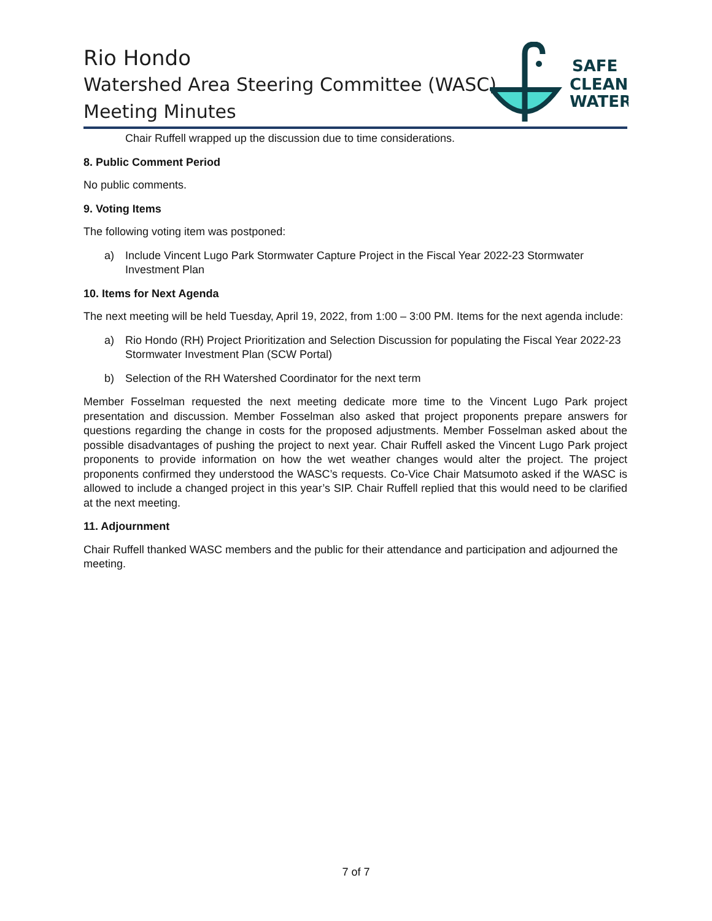Rio Hondo
Watershed Area Steering Committee (WASC)
Meeting Minutes
SAFE
CLEAN
WATER
Chair Ruffell wrapped up the discussion due to time considerations.
8. Public Comment Period
No public comments.
9. Voting Items
The following voting item was postponed:
a) Include Vincent Lugo Park Stormwater Capture Project in the Fiscal Year 2022-23 Stormwater Investment Plan
10. Items for Next Agenda
The next meeting will be held Tuesday, April 19, 2022, from 1:00 – 3:00 PM. Items for the next agenda include:
a) Rio Hondo (RH) Project Prioritization and Selection Discussion for populating the Fiscal Year 2022-23 Stormwater Investment Plan (SCW Portal)
b) Selection of the RH Watershed Coordinator for the next term
Member Fosselman requested the next meeting dedicate more time to the Vincent Lugo Park project presentation and discussion. Member Fosselman also asked that project proponents prepare answers for questions regarding the change in costs for the proposed adjustments. Member Fosselman asked about the possible disadvantages of pushing the project to next year. Chair Ruffell asked the Vincent Lugo Park project proponents to provide information on how the wet weather changes would alter the project. The project proponents confirmed they understood the WASC’s requests. Co-Vice Chair Matsumoto asked if the WASC is allowed to include a changed project in this year’s SIP. Chair Ruffell replied that this would need to be clarified at the next meeting.
11. Adjournment
Chair Ruffell thanked WASC members and the public for their attendance and participation and adjourned the meeting.
7 of 7